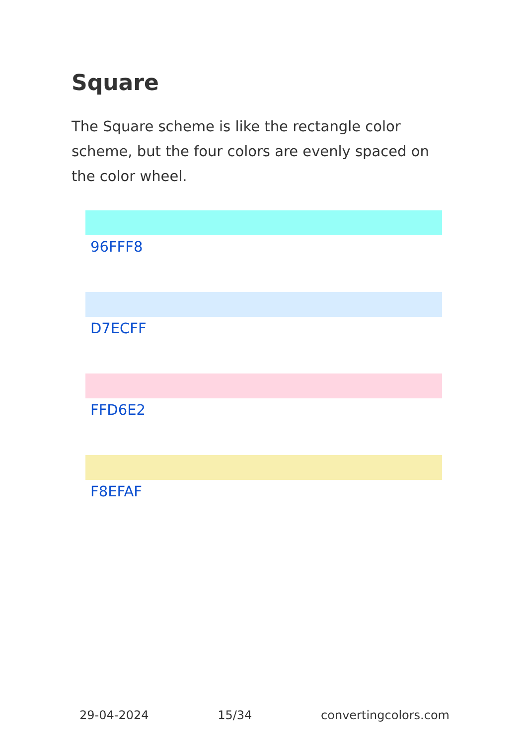Square
The Square scheme is like the rectangle color scheme, but the four colors are evenly spaced on the color wheel.
96FFF8
D7ECFF
FFD6E2
F8EFAF
29-04-2024 15/34 convertingcolors.com